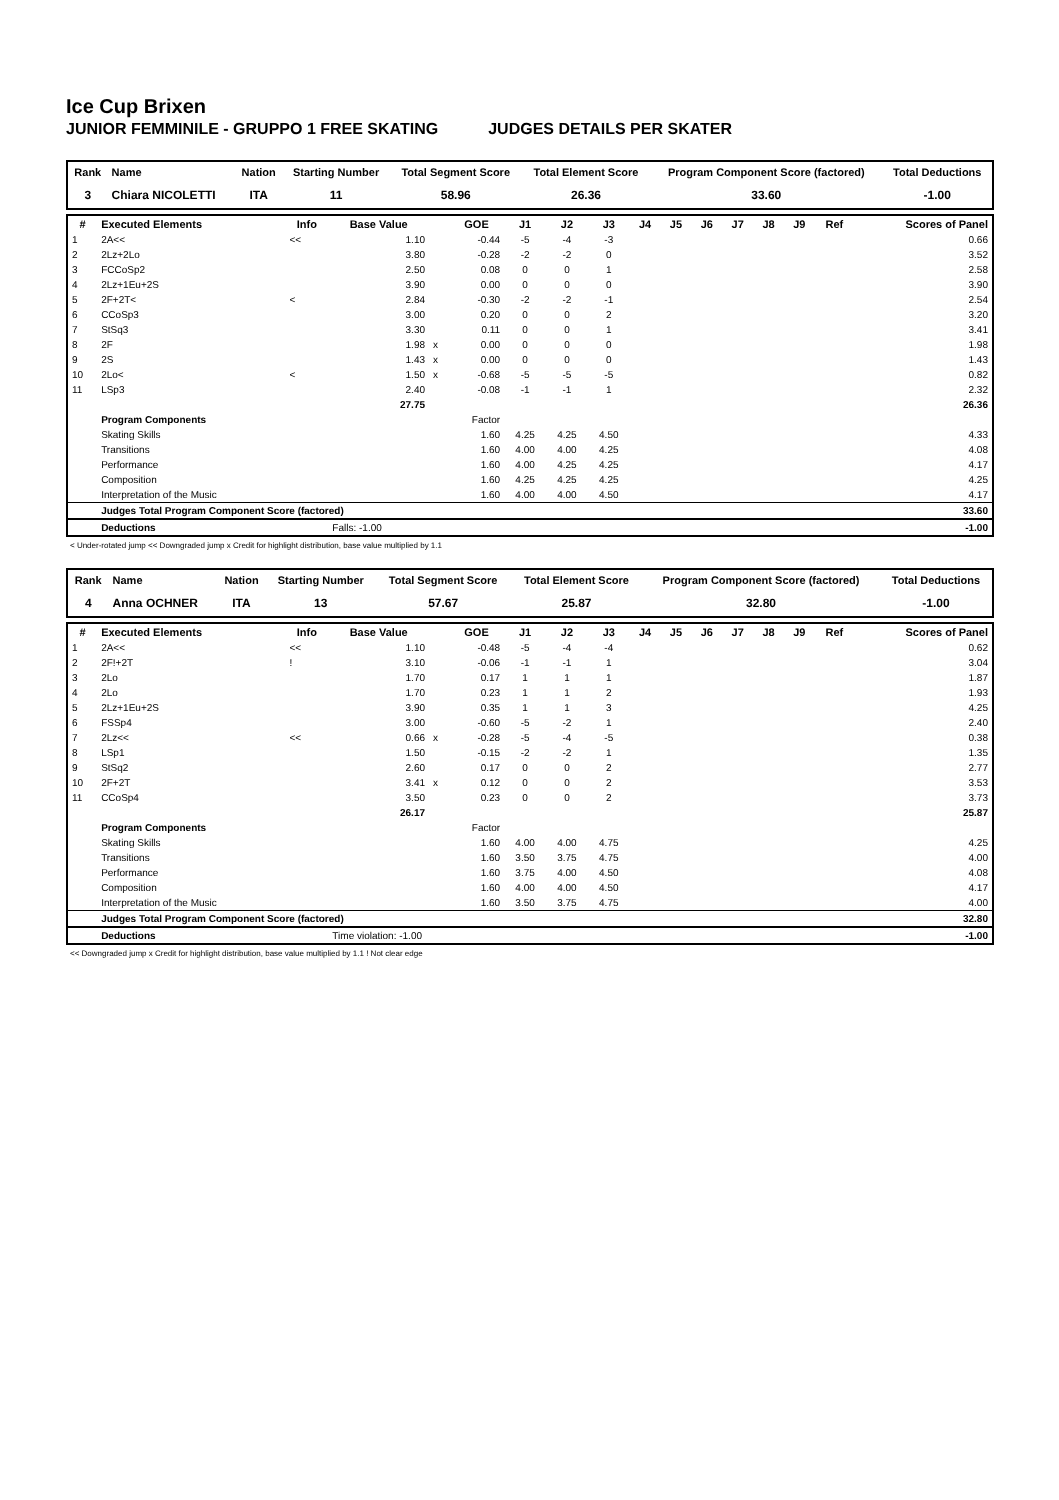Ice Cup Brixen
JUNIOR FEMMINILE - GRUPPO 1 FREE SKATING JUDGES DETAILS PER SKATER
| Rank | Name | Nation | Starting Number | Total Segment Score | Total Element Score | Program Component Score (factored) | Total Deductions |
| --- | --- | --- | --- | --- | --- | --- | --- |
| 3 | Chiara NICOLETTI | ITA | 11 | 58.96 | 26.36 | 33.60 | -1.00 |
| # | Executed Elements | Info | Base Value | | GOE | J1 | J2 | J3 | J4 | J5 | J6 | J7 | J8 | J9 | Ref | Scores of Panel |
| --- | --- | --- | --- | --- | --- | --- | --- | --- | --- | --- | --- | --- | --- | --- | --- | --- |
| 1 | 2A<< | << | 1.10 | | -0.44 | -5 | -4 | -3 | | | | | | | | 0.66 |
| 2 | 2Lz+2Lo | | 3.80 | | -0.28 | -2 | -2 | 0 | | | | | | | | 3.52 |
| 3 | FCCoSp2 | | 2.50 | | 0.08 | 0 | 0 | 1 | | | | | | | | 2.58 |
| 4 | 2Lz+1Eu+2S | | 3.90 | | 0.00 | 0 | 0 | 0 | | | | | | | | 3.90 |
| 5 | 2F+2T< | < | 2.84 | | -0.30 | -2 | -2 | -1 | | | | | | | | 2.54 |
| 6 | CCoSp3 | | 3.00 | | 0.20 | 0 | 0 | 2 | | | | | | | | 3.20 |
| 7 | StSq3 | | 3.30 | | 0.11 | 0 | 0 | 1 | | | | | | | | 3.41 |
| 8 | 2F | | 1.98 | x | 0.00 | 0 | 0 | 0 | | | | | | | | 1.98 |
| 9 | 2S | | 1.43 | x | 0.00 | 0 | 0 | 0 | | | | | | | | 1.43 |
| 10 | 2Lo< | < | 1.50 | x | -0.68 | -5 | -5 | -5 | | | | | | | | 0.82 |
| 11 | LSp3 | | 2.40 | | -0.08 | -1 | -1 | 1 | | | | | | | | 2.32 |
| | | | 27.75 | | | | | | | | | | | | | 26.36 |
| | Program Components | | | | Factor | | | | | | | | | | | |
| | Skating Skills | | | | 1.60 | 4.25 | 4.25 | 4.50 | | | | | | | | 4.33 |
| | Transitions | | | | 1.60 | 4.00 | 4.00 | 4.25 | | | | | | | | 4.08 |
| | Performance | | | | 1.60 | 4.00 | 4.25 | 4.25 | | | | | | | | 4.17 |
| | Composition | | | | 1.60 | 4.25 | 4.25 | 4.25 | | | | | | | | 4.25 |
| | Interpretation of the Music | | | | 1.60 | 4.00 | 4.00 | 4.50 | | | | | | | | 4.17 |
| | Judges Total Program Component Score (factored) | | | | | | | | | | | | | | | 33.60 |
| | Deductions | | Falls: -1.00 | | | | | | | | | | | | | -1.00 |
< Under-rotated jump << Downgraded jump x Credit for highlight distribution, base value multiplied by 1.1
| Rank | Name | Nation | Starting Number | Total Segment Score | Total Element Score | Program Component Score (factored) | Total Deductions |
| --- | --- | --- | --- | --- | --- | --- | --- |
| 4 | Anna OCHNER | ITA | 13 | 57.67 | 25.87 | 32.80 | -1.00 |
| # | Executed Elements | Info | Base Value | | GOE | J1 | J2 | J3 | J4 | J5 | J6 | J7 | J8 | J9 | Ref | Scores of Panel |
| --- | --- | --- | --- | --- | --- | --- | --- | --- | --- | --- | --- | --- | --- | --- | --- | --- |
| 1 | 2A<< | << | 1.10 | | -0.48 | -5 | -4 | -4 | | | | | | | | 0.62 |
| 2 | 2F!+2T | ! | 3.10 | | -0.06 | -1 | -1 | 1 | | | | | | | | 3.04 |
| 3 | 2Lo | | 1.70 | | 0.17 | 1 | 1 | 1 | | | | | | | | 1.87 |
| 4 | 2Lo | | 1.70 | | 0.23 | 1 | 1 | 2 | | | | | | | | 1.93 |
| 5 | 2Lz+1Eu+2S | | 3.90 | | 0.35 | 1 | 1 | 3 | | | | | | | | 4.25 |
| 6 | FSSp4 | | 3.00 | | -0.60 | -5 | -2 | 1 | | | | | | | | 2.40 |
| 7 | 2Lz<< | << | 0.66 | x | -0.28 | -5 | -4 | -5 | | | | | | | | 0.38 |
| 8 | LSp1 | | 1.50 | | -0.15 | -2 | -2 | 1 | | | | | | | | 1.35 |
| 9 | StSq2 | | 2.60 | | 0.17 | 0 | 0 | 2 | | | | | | | | 2.77 |
| 10 | 2F+2T | | 3.41 | x | 0.12 | 0 | 0 | 2 | | | | | | | | 3.53 |
| 11 | CCoSp4 | | 3.50 | | 0.23 | 0 | 0 | 2 | | | | | | | | 3.73 |
| | | | 26.17 | | | | | | | | | | | | | 25.87 |
| | Program Components | | | | Factor | | | | | | | | | | | |
| | Skating Skills | | | | 1.60 | 4.00 | 4.00 | 4.75 | | | | | | | | 4.25 |
| | Transitions | | | | 1.60 | 3.50 | 3.75 | 4.75 | | | | | | | | 4.00 |
| | Performance | | | | 1.60 | 3.75 | 4.00 | 4.50 | | | | | | | | 4.08 |
| | Composition | | | | 1.60 | 4.00 | 4.00 | 4.50 | | | | | | | | 4.17 |
| | Interpretation of the Music | | | | 1.60 | 3.50 | 3.75 | 4.75 | | | | | | | | 4.00 |
| | Judges Total Program Component Score (factored) | | | | | | | | | | | | | | | 32.80 |
| | Deductions | | Time violation: -1.00 | | | | | | | | | | | | | -1.00 |
<< Downgraded jump x Credit for highlight distribution, base value multiplied by 1.1 ! Not clear edge